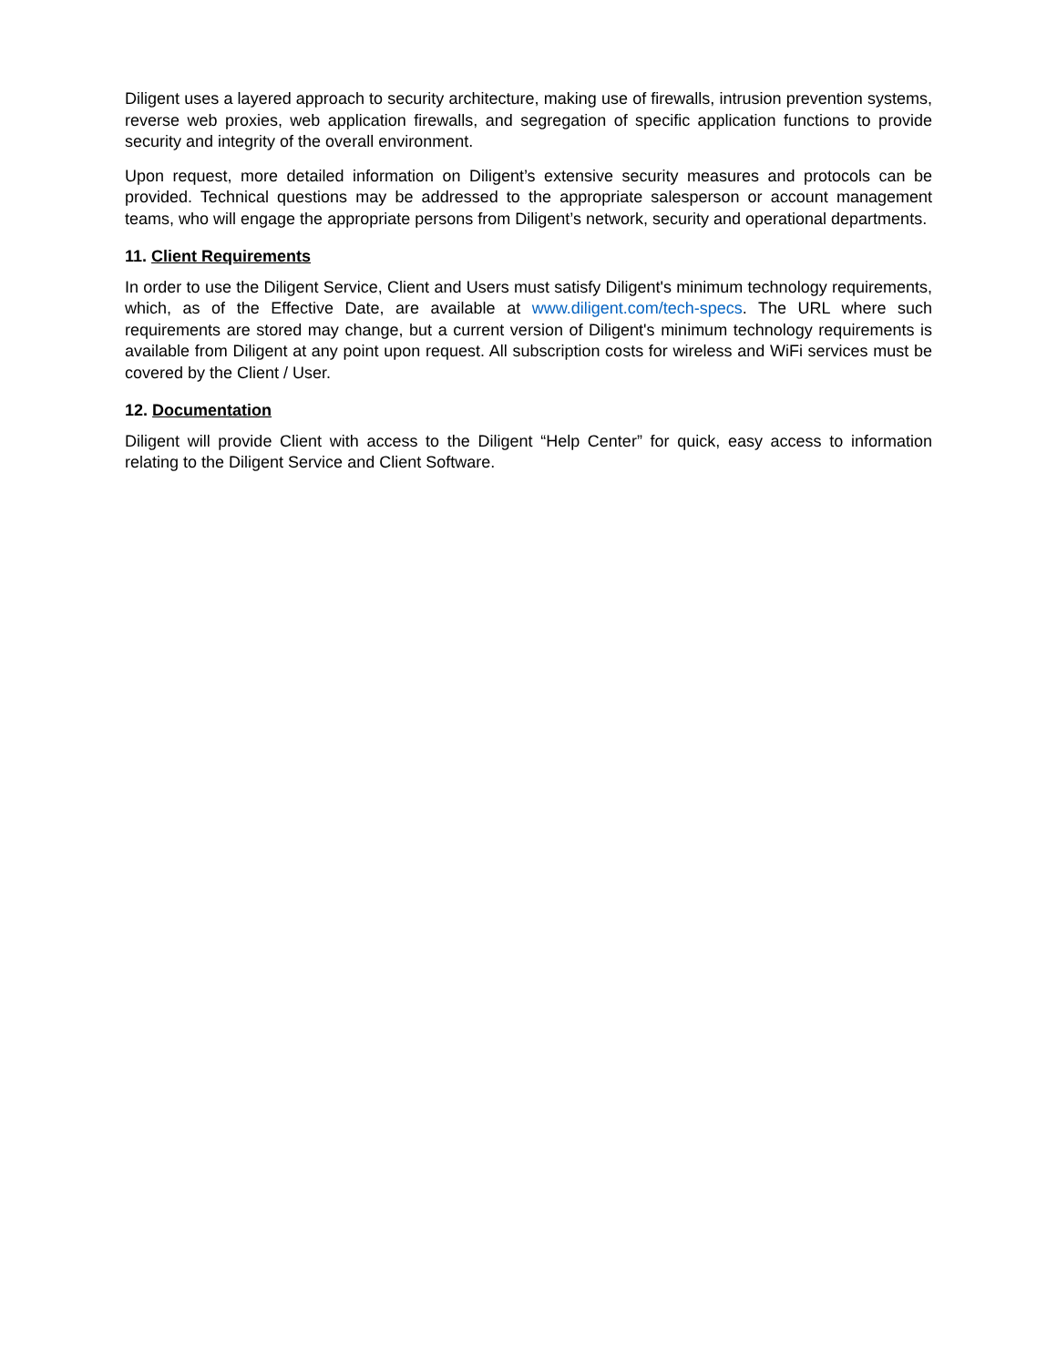Diligent uses a layered approach to security architecture, making use of firewalls, intrusion prevention systems, reverse web proxies, web application firewalls, and segregation of specific application functions to provide security and integrity of the overall environment.
Upon request, more detailed information on Diligent’s extensive security measures and protocols can be provided. Technical questions may be addressed to the appropriate salesperson or account management teams, who will engage the appropriate persons from Diligent’s network, security and operational departments.
11. Client Requirements
In order to use the Diligent Service, Client and Users must satisfy Diligent's minimum technology requirements, which, as of the Effective Date, are available at www.diligent.com/tech-specs. The URL where such requirements are stored may change, but a current version of Diligent's minimum technology requirements is available from Diligent at any point upon request. All subscription costs for wireless and WiFi services must be covered by the Client / User.
12. Documentation
Diligent will provide Client with access to the Diligent “Help Center” for quick, easy access to information relating to the Diligent Service and Client Software.